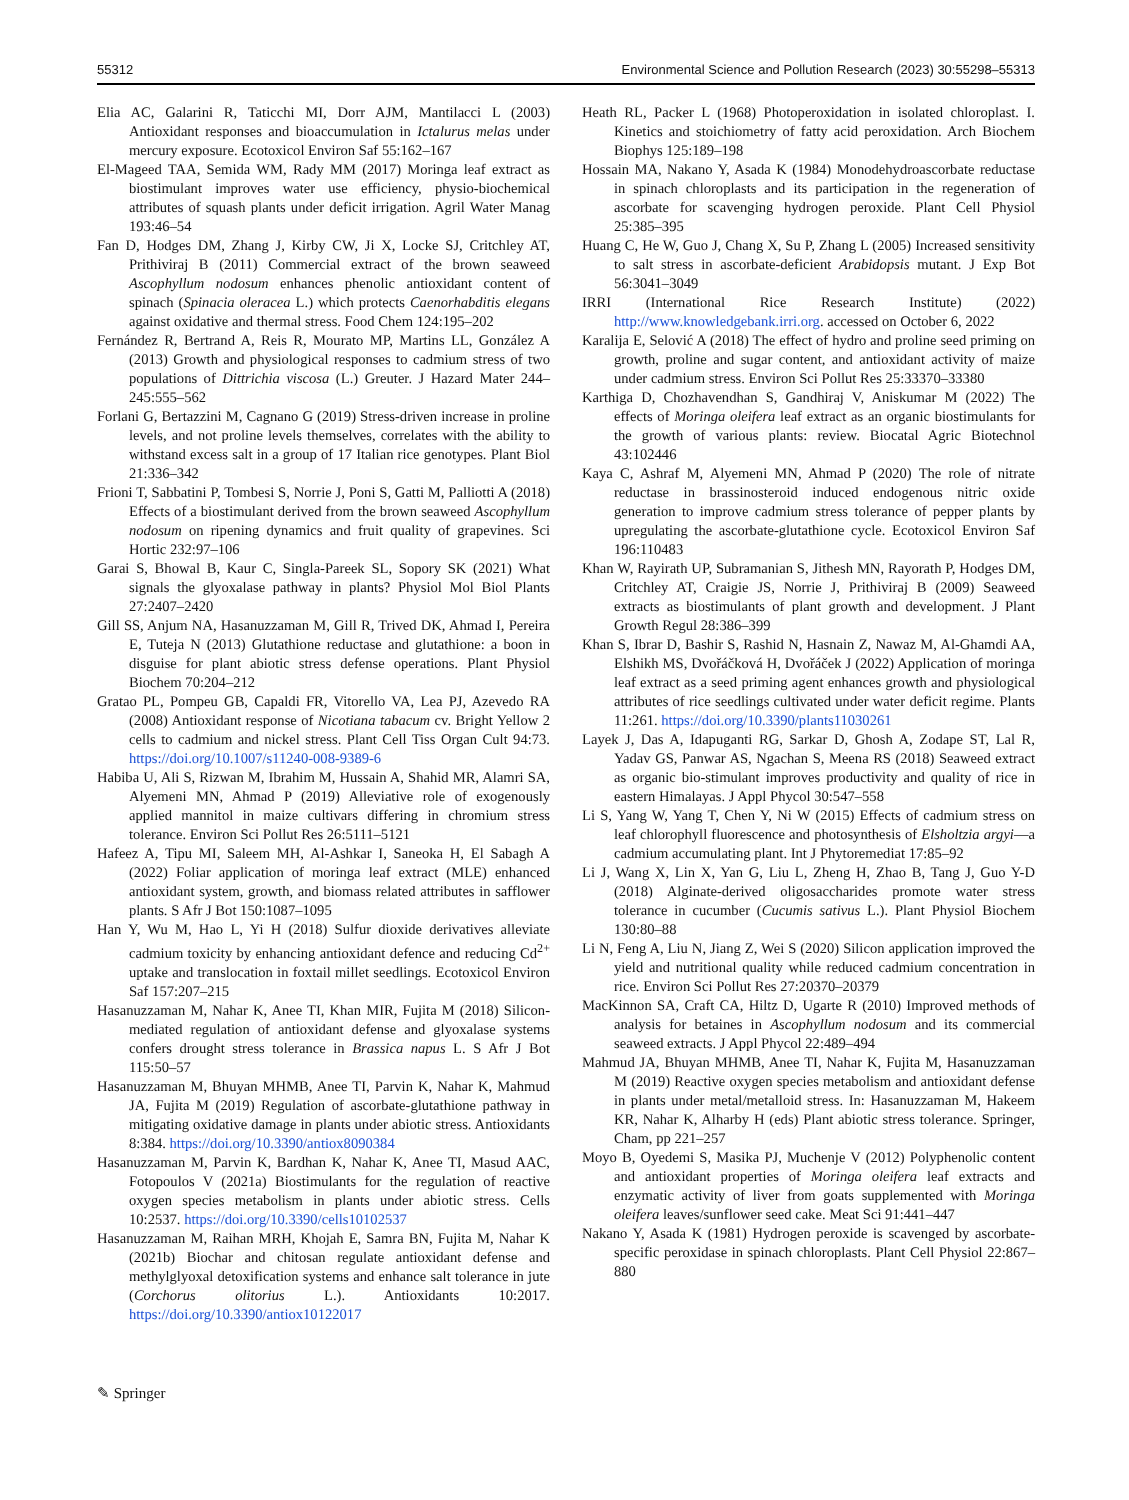55312 Environmental Science and Pollution Research (2023) 30:55298–55313
Elia AC, Galarini R, Taticchi MI, Dorr AJM, Mantilacci L (2003) Antioxidant responses and bioaccumulation in Ictalurus melas under mercury exposure. Ecotoxicol Environ Saf 55:162–167
El-Mageed TAA, Semida WM, Rady MM (2017) Moringa leaf extract as biostimulant improves water use efficiency, physio-biochemical attributes of squash plants under deficit irrigation. Agril Water Manag 193:46–54
Fan D, Hodges DM, Zhang J, Kirby CW, Ji X, Locke SJ, Critchley AT, Prithiviraj B (2011) Commercial extract of the brown seaweed Ascophyllum nodosum enhances phenolic antioxidant content of spinach (Spinacia oleracea L.) which protects Caenorhabditis elegans against oxidative and thermal stress. Food Chem 124:195–202
Fernández R, Bertrand A, Reis R, Mourato MP, Martins LL, González A (2013) Growth and physiological responses to cadmium stress of two populations of Dittrichia viscosa (L.) Greuter. J Hazard Mater 244–245:555–562
Forlani G, Bertazzini M, Cagnano G (2019) Stress-driven increase in proline levels, and not proline levels themselves, correlates with the ability to withstand excess salt in a group of 17 Italian rice genotypes. Plant Biol 21:336–342
Frioni T, Sabbatini P, Tombesi S, Norrie J, Poni S, Gatti M, Palliotti A (2018) Effects of a biostimulant derived from the brown seaweed Ascophyllum nodosum on ripening dynamics and fruit quality of grapevines. Sci Hortic 232:97–106
Garai S, Bhowal B, Kaur C, Singla-Pareek SL, Sopory SK (2021) What signals the glyoxalase pathway in plants? Physiol Mol Biol Plants 27:2407–2420
Gill SS, Anjum NA, Hasanuzzaman M, Gill R, Trived DK, Ahmad I, Pereira E, Tuteja N (2013) Glutathione reductase and glutathione: a boon in disguise for plant abiotic stress defense operations. Plant Physiol Biochem 70:204–212
Gratao PL, Pompeu GB, Capaldi FR, Vitorello VA, Lea PJ, Azevedo RA (2008) Antioxidant response of Nicotiana tabacum cv. Bright Yellow 2 cells to cadmium and nickel stress. Plant Cell Tiss Organ Cult 94:73. https://doi.org/10.1007/s11240-008-9389-6
Habiba U, Ali S, Rizwan M, Ibrahim M, Hussain A, Shahid MR, Alamri SA, Alyemeni MN, Ahmad P (2019) Alleviative role of exogenously applied mannitol in maize cultivars differing in chromium stress tolerance. Environ Sci Pollut Res 26:5111–5121
Hafeez A, Tipu MI, Saleem MH, Al-Ashkar I, Saneoka H, El Sabagh A (2022) Foliar application of moringa leaf extract (MLE) enhanced antioxidant system, growth, and biomass related attributes in safflower plants. S Afr J Bot 150:1087–1095
Han Y, Wu M, Hao L, Yi H (2018) Sulfur dioxide derivatives alleviate cadmium toxicity by enhancing antioxidant defence and reducing Cd<sup>2+</sup> uptake and translocation in foxtail millet seedlings. Ecotoxicol Environ Saf 157:207–215
Hasanuzzaman M, Nahar K, Anee TI, Khan MIR, Fujita M (2018) Silicon-mediated regulation of antioxidant defense and glyoxalase systems confers drought stress tolerance in Brassica napus L. S Afr J Bot 115:50–57
Hasanuzzaman M, Bhuyan MHMB, Anee TI, Parvin K, Nahar K, Mahmud JA, Fujita M (2019) Regulation of ascorbate-glutathione pathway in mitigating oxidative damage in plants under abiotic stress. Antioxidants 8:384. https://doi.org/10.3390/antiox8090384
Hasanuzzaman M, Parvin K, Bardhan K, Nahar K, Anee TI, Masud AAC, Fotopoulos V (2021a) Biostimulants for the regulation of reactive oxygen species metabolism in plants under abiotic stress. Cells 10:2537. https://doi.org/10.3390/cells10102537
Hasanuzzaman M, Raihan MRH, Khojah E, Samra BN, Fujita M, Nahar K (2021b) Biochar and chitosan regulate antioxidant defense and methylglyoxal detoxification systems and enhance salt tolerance in jute (Corchorus olitorius L.). Antioxidants 10:2017. https://doi.org/10.3390/antiox10122017
Heath RL, Packer L (1968) Photoperoxidation in isolated chloroplast. I. Kinetics and stoichiometry of fatty acid peroxidation. Arch Biochem Biophys 125:189–198
Hossain MA, Nakano Y, Asada K (1984) Monodehydroascorbate reductase in spinach chloroplasts and its participation in the regeneration of ascorbate for scavenging hydrogen peroxide. Plant Cell Physiol 25:385–395
Huang C, He W, Guo J, Chang X, Su P, Zhang L (2005) Increased sensitivity to salt stress in ascorbate-deficient Arabidopsis mutant. J Exp Bot 56:3041–3049
IRRI (International Rice Research Institute) (2022) http://www.knowledgebank.irri.org. accessed on October 6, 2022
Karalija E, Selović A (2018) The effect of hydro and proline seed priming on growth, proline and sugar content, and antioxidant activity of maize under cadmium stress. Environ Sci Pollut Res 25:33370–33380
Karthiga D, Chozhavendhan S, Gandhiraj V, Aniskumar M (2022) The effects of Moringa oleifera leaf extract as an organic biostimulants for the growth of various plants: review. Biocatal Agric Biotechnol 43:102446
Kaya C, Ashraf M, Alyemeni MN, Ahmad P (2020) The role of nitrate reductase in brassinosteroid induced endogenous nitric oxide generation to improve cadmium stress tolerance of pepper plants by upregulating the ascorbate-glutathione cycle. Ecotoxicol Environ Saf 196:110483
Khan W, Rayirath UP, Subramanian S, Jithesh MN, Rayorath P, Hodges DM, Critchley AT, Craigie JS, Norrie J, Prithiviraj B (2009) Seaweed extracts as biostimulants of plant growth and development. J Plant Growth Regul 28:386–399
Khan S, Ibrar D, Bashir S, Rashid N, Hasnain Z, Nawaz M, Al-Ghamdi AA, Elshikh MS, Dvořáčková H, Dvořáček J (2022) Application of moringa leaf extract as a seed priming agent enhances growth and physiological attributes of rice seedlings cultivated under water deficit regime. Plants 11:261. https://doi.org/10.3390/plants11030261
Layek J, Das A, Idapuganti RG, Sarkar D, Ghosh A, Zodape ST, Lal R, Yadav GS, Panwar AS, Ngachan S, Meena RS (2018) Seaweed extract as organic bio-stimulant improves productivity and quality of rice in eastern Himalayas. J Appl Phycol 30:547–558
Li S, Yang W, Yang T, Chen Y, Ni W (2015) Effects of cadmium stress on leaf chlorophyll fluorescence and photosynthesis of Elsholtzia argyi—a cadmium accumulating plant. Int J Phytoremediat 17:85–92
Li J, Wang X, Lin X, Yan G, Liu L, Zheng H, Zhao B, Tang J, Guo Y-D (2018) Alginate-derived oligosaccharides promote water stress tolerance in cucumber (Cucumis sativus L.). Plant Physiol Biochem 130:80–88
Li N, Feng A, Liu N, Jiang Z, Wei S (2020) Silicon application improved the yield and nutritional quality while reduced cadmium concentration in rice. Environ Sci Pollut Res 27:20370–20379
MacKinnon SA, Craft CA, Hiltz D, Ugarte R (2010) Improved methods of analysis for betaines in Ascophyllum nodosum and its commercial seaweed extracts. J Appl Phycol 22:489–494
Mahmud JA, Bhuyan MHMB, Anee TI, Nahar K, Fujita M, Hasanuzzaman M (2019) Reactive oxygen species metabolism and antioxidant defense in plants under metal/metalloid stress. In: Hasanuzzaman M, Hakeem KR, Nahar K, Alharby H (eds) Plant abiotic stress tolerance. Springer, Cham, pp 221–257
Moyo B, Oyedemi S, Masika PJ, Muchenje V (2012) Polyphenolic content and antioxidant properties of Moringa oleifera leaf extracts and enzymatic activity of liver from goats supplemented with Moringa oleifera leaves/sunflower seed cake. Meat Sci 91:441–447
Nakano Y, Asada K (1981) Hydrogen peroxide is scavenged by ascorbate-specific peroxidase in spinach chloroplasts. Plant Cell Physiol 22:867–880
✎ Springer